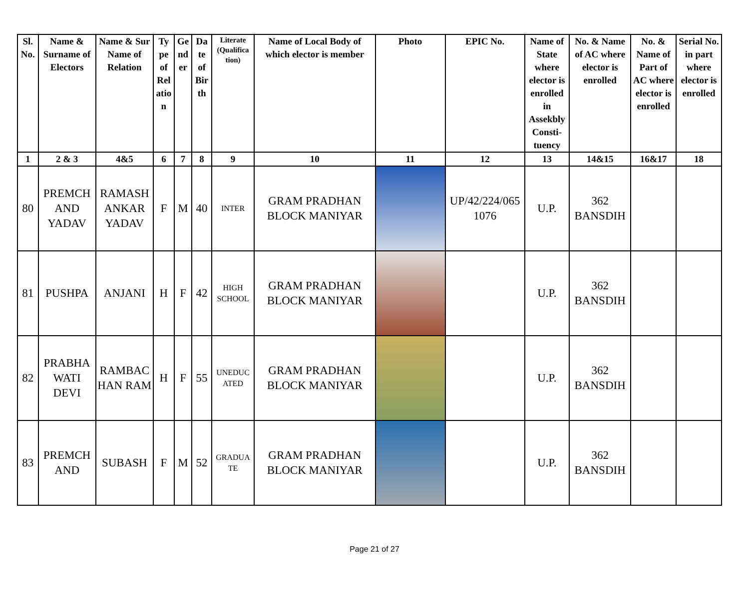| Sl. No. | Name & Surname of Electors | Name & Sur Name of Relation | Ty pe of Rel atio n | Ge nd er | Da te of Bir th | Literate (Qualifica tion) | Name of Local Body of which elector is member | Photo | EPIC No. | Name of State where elector is enrolled in Assekbly Consti- tuency | No. & Name of AC where elector is enrolled | No. & Name of Part of AC where elector is enrolled | Serial No. in part where elector is enrolled |
| --- | --- | --- | --- | --- | --- | --- | --- | --- | --- | --- | --- | --- | --- |
| 1 | 2 & 3 | 4&5 | 6 | 7 | 8 | 9 | 10 | 11 | 12 | 13 | 14&15 | 16&17 | 18 |
| 80 | PREMCH AND YADAV | RAMASH ANKAR YADAV | F | M | 40 | INTER | GRAM PRADHAN BLOCK MANIYAR | | UP/42/224/065 1076 | U.P. | 362 BANSDIH | | |
| 81 | PUSHPA | ANJANI | H | F | 42 | HIGH SCHOOL | GRAM PRADHAN BLOCK MANIYAR | | | U.P. | 362 BANSDIH | | |
| 82 | PRABHA WATI DEVI | RAMBAC HAN RAM | H | F | 55 | UNEDUC ATED | GRAM PRADHAN BLOCK MANIYAR | | | U.P. | 362 BANSDIH | | |
| 83 | PREMCH AND | SUBASH | F | M | 52 | GRADUA TE | GRAM PRADHAN BLOCK MANIYAR | | | U.P. | 362 BANSDIH | | |
Page 21 of 27